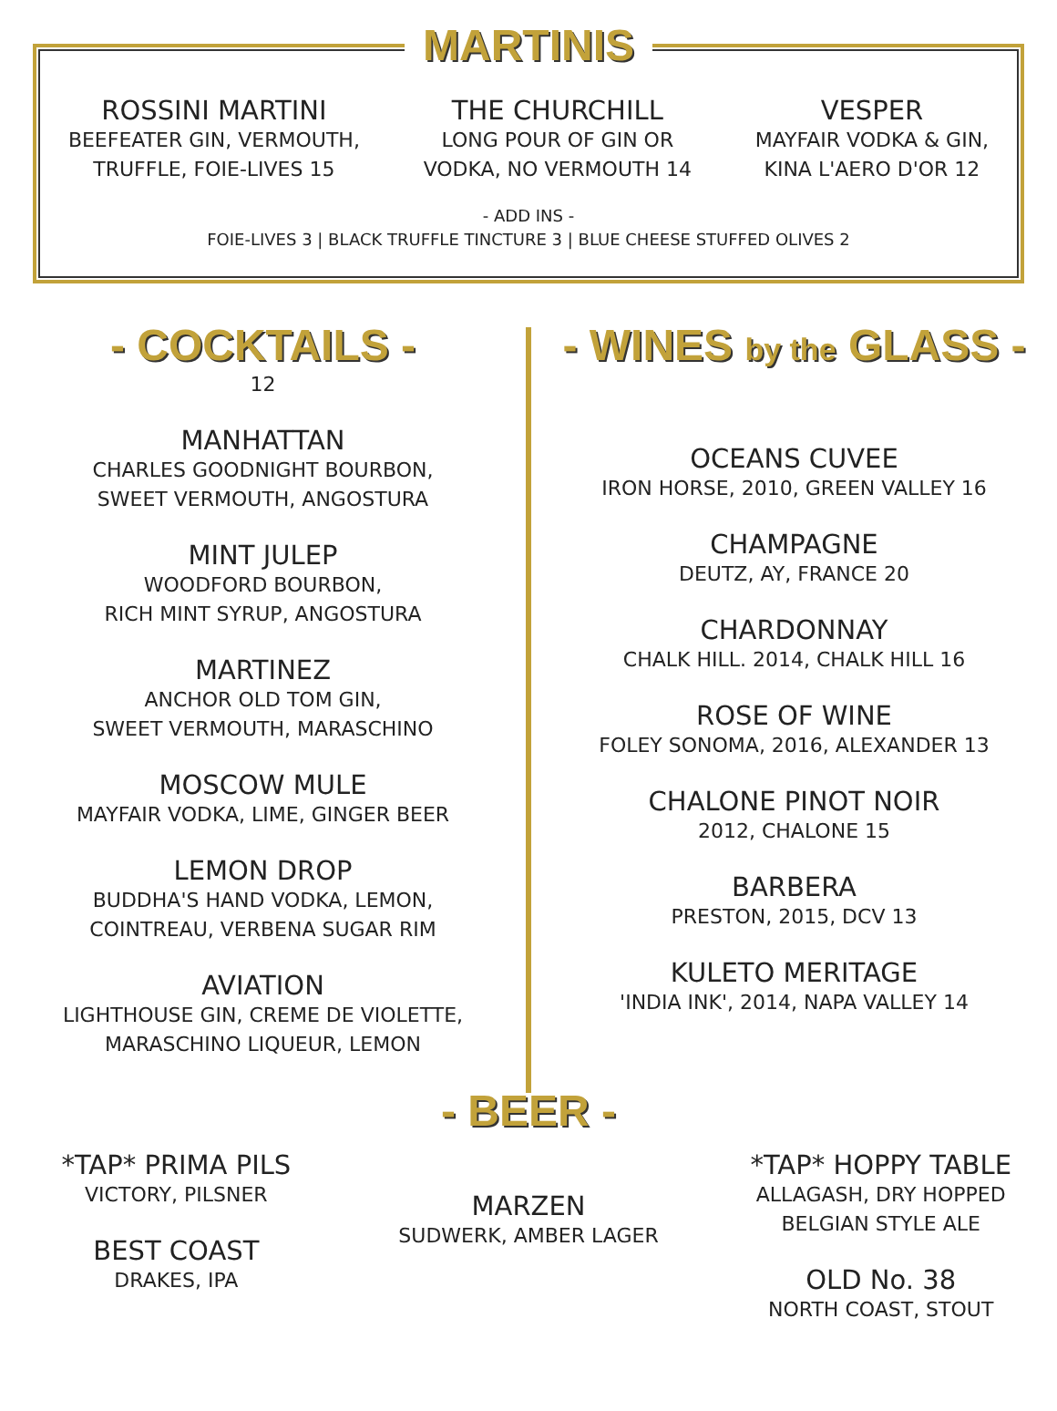MARTINIS
ROSSINI MARTINI
BEEFEATER GIN, VERMOUTH,
TRUFFLE, FOIE-LIVES 15
THE CHURCHILL
LONG POUR OF GIN OR
VODKA, NO VERMOUTH 14
VESPER
MAYFAIR VODKA & GIN,
KINA L'AERO D'OR 12
- ADD INS -
FOIE-LIVES 3 | BLACK TRUFFLE TINCTURE 3 | BLUE CHEESE STUFFED OLIVES 2
- COCKTAILS -
12
MANHATTAN
CHARLES GOODNIGHT BOURBON,
SWEET VERMOUTH, ANGOSTURA
MINT JULEP
WOODFORD BOURBON,
RICH MINT SYRUP, ANGOSTURA
MARTINEZ
ANCHOR OLD TOM GIN,
SWEET VERMOUTH, MARASCHINO
MOSCOW MULE
MAYFAIR VODKA, LIME, GINGER BEER
LEMON DROP
BUDDHA'S HAND VODKA, LEMON,
COINTREAU, VERBENA SUGAR RIM
AVIATION
LIGHTHOUSE GIN, CREME DE VIOLETTE,
MARASCHINO LIQUEUR, LEMON
- WINES by the GLASS -
OCEANS CUVEE
IRON HORSE, 2010, GREEN VALLEY 16
CHAMPAGNE
DEUTZ, AY, FRANCE 20
CHARDONNAY
CHALK HILL. 2014, CHALK HILL 16
ROSE OF WINE
FOLEY SONOMA, 2016, ALEXANDER 13
CHALONE PINOT NOIR
2012, CHALONE 15
BARBERA
PRESTON, 2015, DCV 13
KULETO MERITAGE
'INDIA INK', 2014, NAPA VALLEY 14
*TAP* PRIMA PILS
VICTORY, PILSNER
BEST COAST
DRAKES, IPA
- BEER -
MARZEN
SUDWERK, AMBER LAGER
*TAP* HOPPY TABLE
ALLAGASH, DRY HOPPED
BELGIAN STYLE ALE
OLD No. 38
NORTH COAST, STOUT